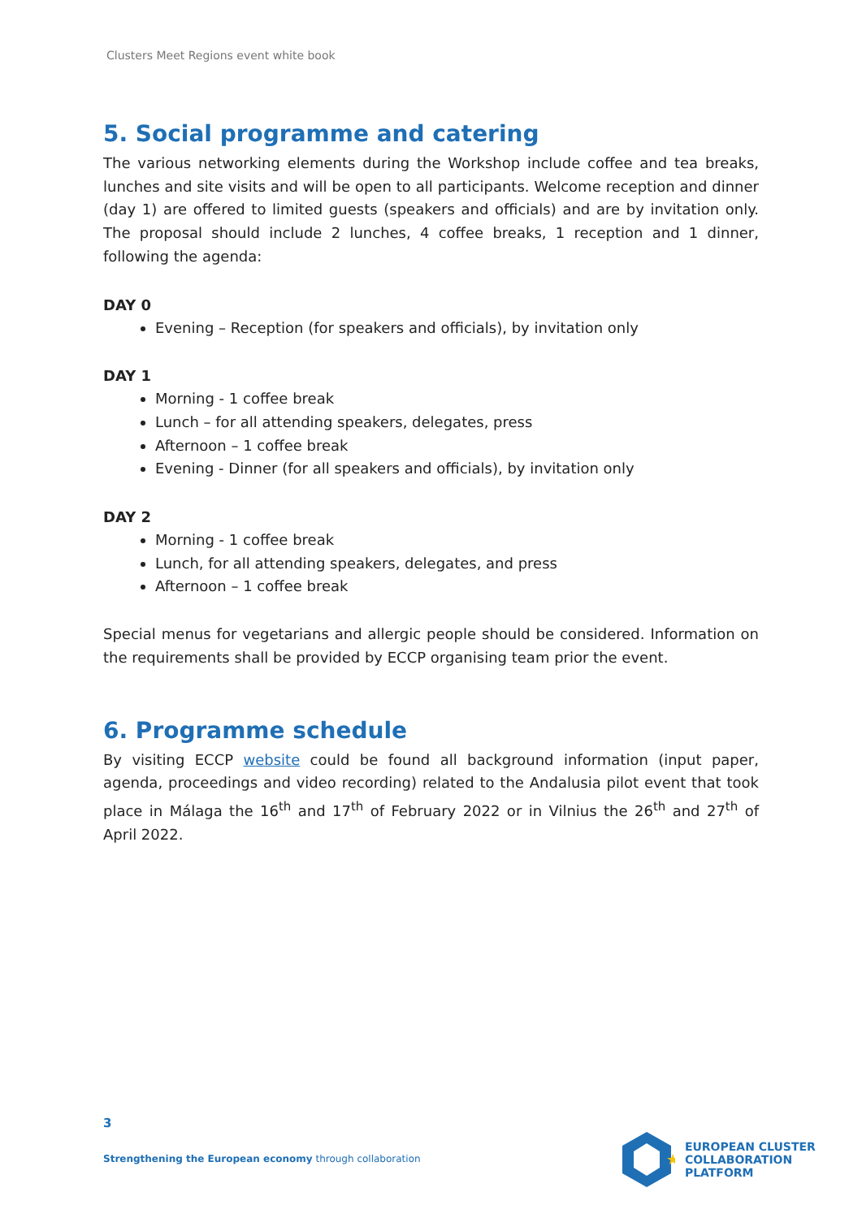Clusters Meet Regions event white book
5. Social programme and catering
The various networking elements during the Workshop include coffee and tea breaks, lunches and site visits and will be open to all participants. Welcome reception and dinner (day 1) are offered to limited guests (speakers and officials) and are by invitation only. The proposal should include 2 lunches, 4 coffee breaks, 1 reception and 1 dinner, following the agenda:
DAY 0
Evening – Reception (for speakers and officials), by invitation only
DAY 1
Morning - 1 coffee break
Lunch – for all attending speakers, delegates, press
Afternoon – 1 coffee break
Evening - Dinner (for all speakers and officials), by invitation only
DAY 2
Morning - 1 coffee break
Lunch, for all attending speakers, delegates, and press
Afternoon – 1 coffee break
Special menus for vegetarians and allergic people should be considered. Information on the requirements shall be provided by ECCP organising team prior the event.
6. Programme schedule
By visiting ECCP website could be found all background information (input paper, agenda, proceedings and video recording) related to the Andalusia pilot event that took place in Málaga the 16<sup>th</sup> and 17<sup>th</sup> of February 2022 or in Vilnius the 26<sup>th</sup> and 27<sup>th</sup> of April 2022.
3
Strengthening the European economy through collaboration
★
EUROPEAN CLUSTER
COLLABORATION PLATFORM